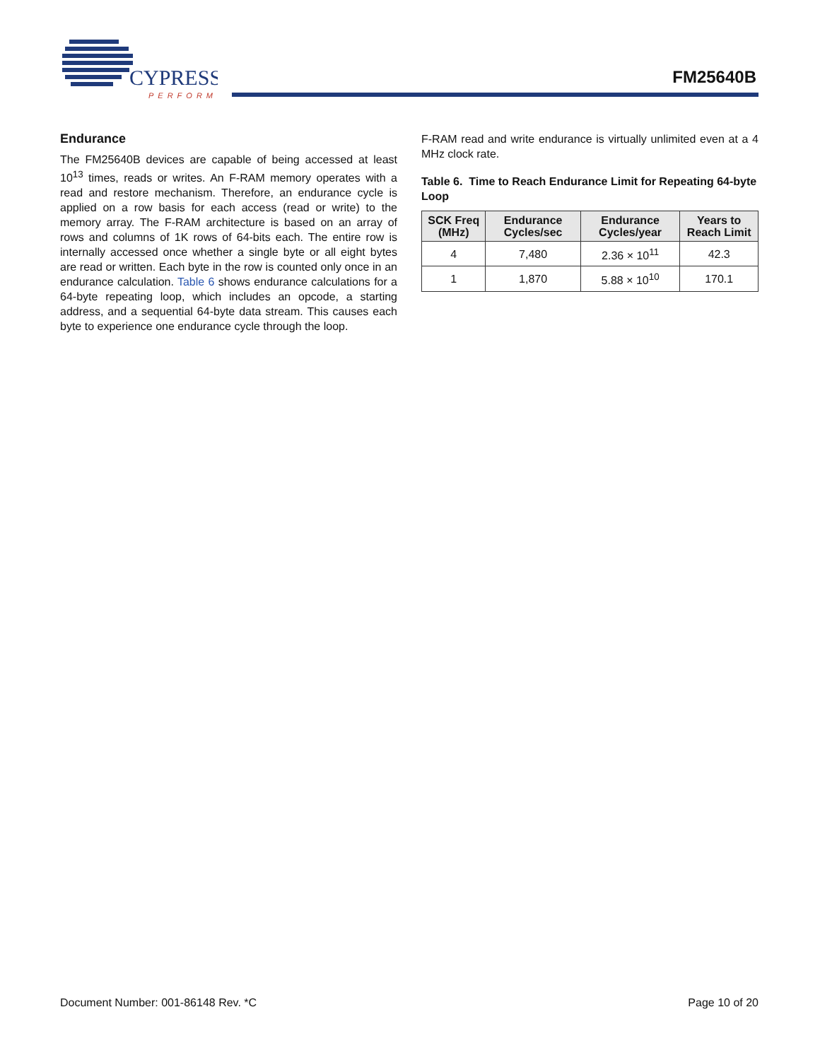CYPRESS
PERFORM
FM25640B
Endurance
The FM25640B devices are capable of being accessed at least 10<sup>13</sup> times, reads or writes. An F-RAM memory operates with a read and restore mechanism. Therefore, an endurance cycle is applied on a row basis for each access (read or write) to the memory array. The F-RAM architecture is based on an array of rows and columns of 1K rows of 64-bits each. The entire row is internally accessed once whether a single byte or all eight bytes are read or written. Each byte in the row is counted only once in an endurance calculation. Table 6 shows endurance calculations for a 64-byte repeating loop, which includes an opcode, a starting address, and a sequential 64-byte data stream. This causes each byte to experience one endurance cycle through the loop.
F-RAM read and write endurance is virtually unlimited even at a 4 MHz clock rate.
Table 6. Time to Reach Endurance Limit for Repeating 64-byte Loop
| SCK Freq (MHz) | Endurance Cycles/sec | Endurance Cycles/year | Years to Reach Limit |
| --- | --- | --- | --- |
| 4 | 7,480 | 2.36 × 10<sup>11</sup> | 42.3 |
| 1 | 1,870 | 5.88 × 10<sup>10</sup> | 170.1 |
Document Number: 001-86148 Rev. *C Page 10 of 20